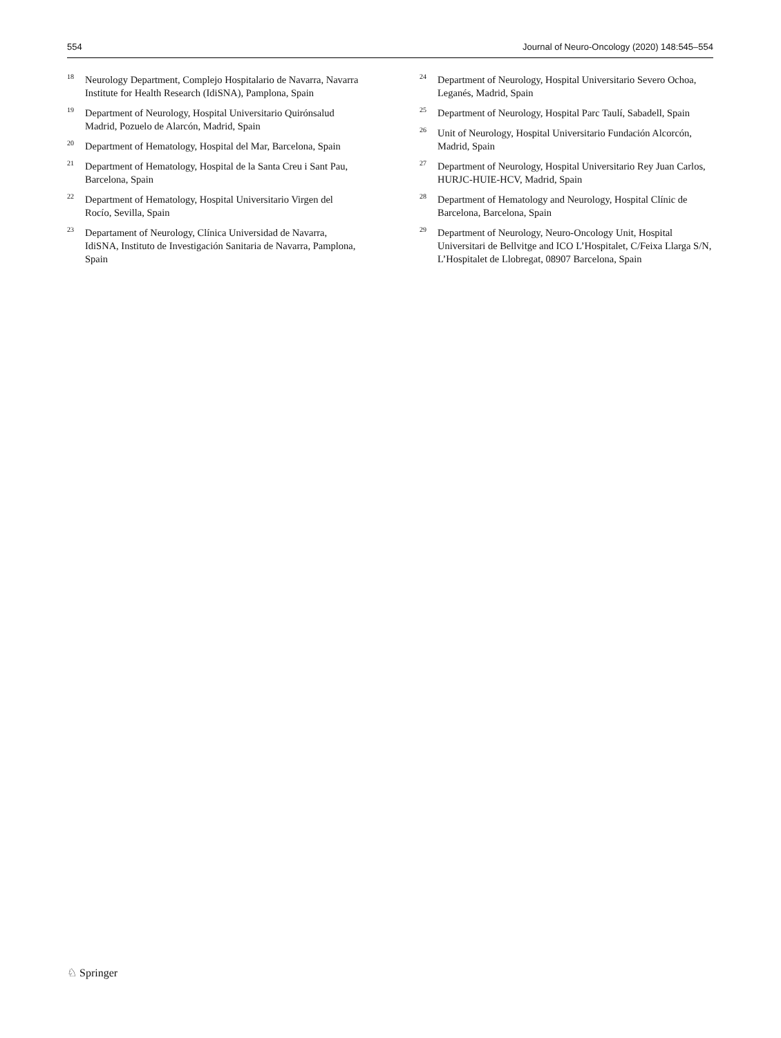554 Journal of Neuro-Oncology (2020) 148:545–554
<sup>18</sup>
Neurology Department, Complejo Hospitalario de Navarra, Navarra Institute for Health Research (IdiSNA), Pamplona, Spain
<sup>19</sup>
Department of Neurology, Hospital Universitario Quirónsalud Madrid, Pozuelo de Alarcón, Madrid, Spain
<sup>20</sup>
Department of Hematology, Hospital del Mar, Barcelona, Spain
<sup>21</sup>
Department of Hematology, Hospital de la Santa Creu i Sant Pau, Barcelona, Spain
<sup>22</sup>
Department of Hematology, Hospital Universitario Virgen del Rocío, Sevilla, Spain
<sup>23</sup>
Departament of Neurology, Clínica Universidad de Navarra, IdiSNA, Instituto de Investigación Sanitaria de Navarra, Pamplona, Spain
<sup>24</sup>
Department of Neurology, Hospital Universitario Severo Ochoa, Leganés, Madrid, Spain
<sup>25</sup>
Department of Neurology, Hospital Parc Taulí, Sabadell, Spain
<sup>26</sup>
Unit of Neurology, Hospital Universitario Fundación Alcorcón, Madrid, Spain
<sup>27</sup>
Department of Neurology, Hospital Universitario Rey Juan Carlos, HURJC-HUIE-HCV, Madrid, Spain
<sup>28</sup>
Department of Hematology and Neurology, Hospital Clínic de Barcelona, Barcelona, Spain
<sup>29</sup>
Department of Neurology, Neuro-Oncology Unit, Hospital Universitari de Bellvitge and ICO L’Hospitalet, C/Feixa Llarga S/N, L’Hospitalet de Llobregat, 08907 Barcelona, Spain
♘ Springer